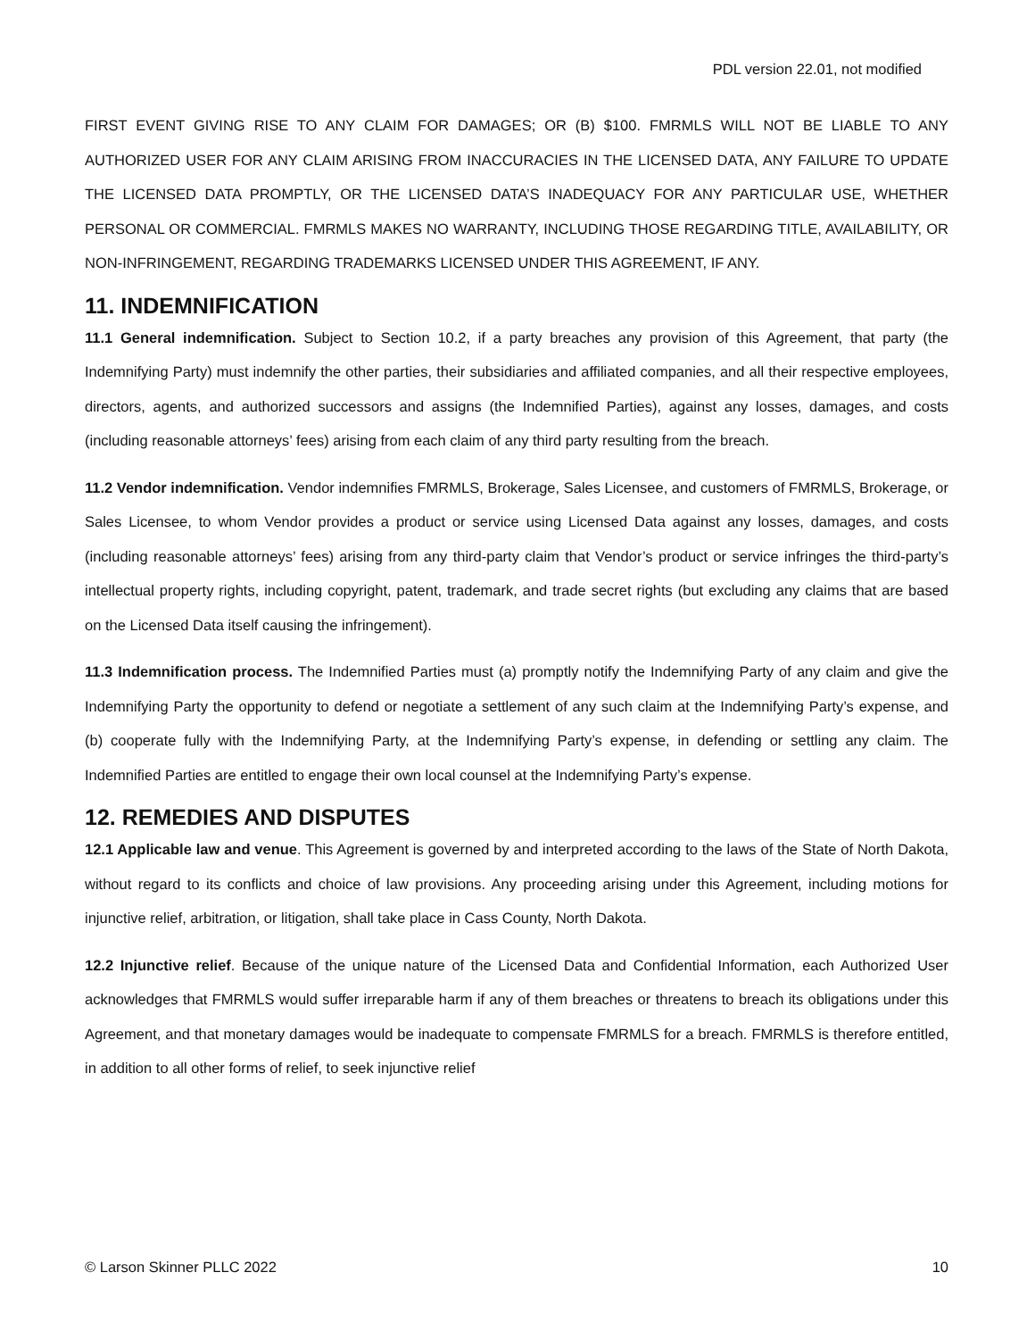PDL version 22.01, not modified
FIRST EVENT GIVING RISE TO ANY CLAIM FOR DAMAGES; OR (B) $100. FMRMLS WILL NOT BE LIABLE TO ANY AUTHORIZED USER FOR ANY CLAIM ARISING FROM INACCURACIES IN THE LICENSED DATA, ANY FAILURE TO UPDATE THE LICENSED DATA PROMPTLY, OR THE LICENSED DATA’S INADEQUACY FOR ANY PARTICULAR USE, WHETHER PERSONAL OR COMMERCIAL. FMRMLS MAKES NO WARRANTY, INCLUDING THOSE REGARDING TITLE, AVAILABILITY, OR NON-INFRINGEMENT, REGARDING TRADEMARKS LICENSED UNDER THIS AGREEMENT, IF ANY.
11. INDEMNIFICATION
11.1 General indemnification. Subject to Section 10.2, if a party breaches any provision of this Agreement, that party (the Indemnifying Party) must indemnify the other parties, their subsidiaries and affiliated companies, and all their respective employees, directors, agents, and authorized successors and assigns (the Indemnified Parties), against any losses, damages, and costs (including reasonable attorneys’ fees) arising from each claim of any third party resulting from the breach.
11.2 Vendor indemnification. Vendor indemnifies FMRMLS, Brokerage, Sales Licensee, and customers of FMRMLS, Brokerage, or Sales Licensee, to whom Vendor provides a product or service using Licensed Data against any losses, damages, and costs (including reasonable attorneys’ fees) arising from any third-party claim that Vendor’s product or service infringes the third-party’s intellectual property rights, including copyright, patent, trademark, and trade secret rights (but excluding any claims that are based on the Licensed Data itself causing the infringement).
11.3 Indemnification process. The Indemnified Parties must (a) promptly notify the Indemnifying Party of any claim and give the Indemnifying Party the opportunity to defend or negotiate a settlement of any such claim at the Indemnifying Party’s expense, and (b) cooperate fully with the Indemnifying Party, at the Indemnifying Party’s expense, in defending or settling any claim. The Indemnified Parties are entitled to engage their own local counsel at the Indemnifying Party’s expense.
12. REMEDIES AND DISPUTES
12.1 Applicable law and venue. This Agreement is governed by and interpreted according to the laws of the State of North Dakota, without regard to its conflicts and choice of law provisions. Any proceeding arising under this Agreement, including motions for injunctive relief, arbitration, or litigation, shall take place in Cass County, North Dakota.
12.2 Injunctive relief. Because of the unique nature of the Licensed Data and Confidential Information, each Authorized User acknowledges that FMRMLS would suffer irreparable harm if any of them breaches or threatens to breach its obligations under this Agreement, and that monetary damages would be inadequate to compensate FMRMLS for a breach. FMRMLS is therefore entitled, in addition to all other forms of relief, to seek injunctive relief
© Larson Skinner PLLC 2022 10